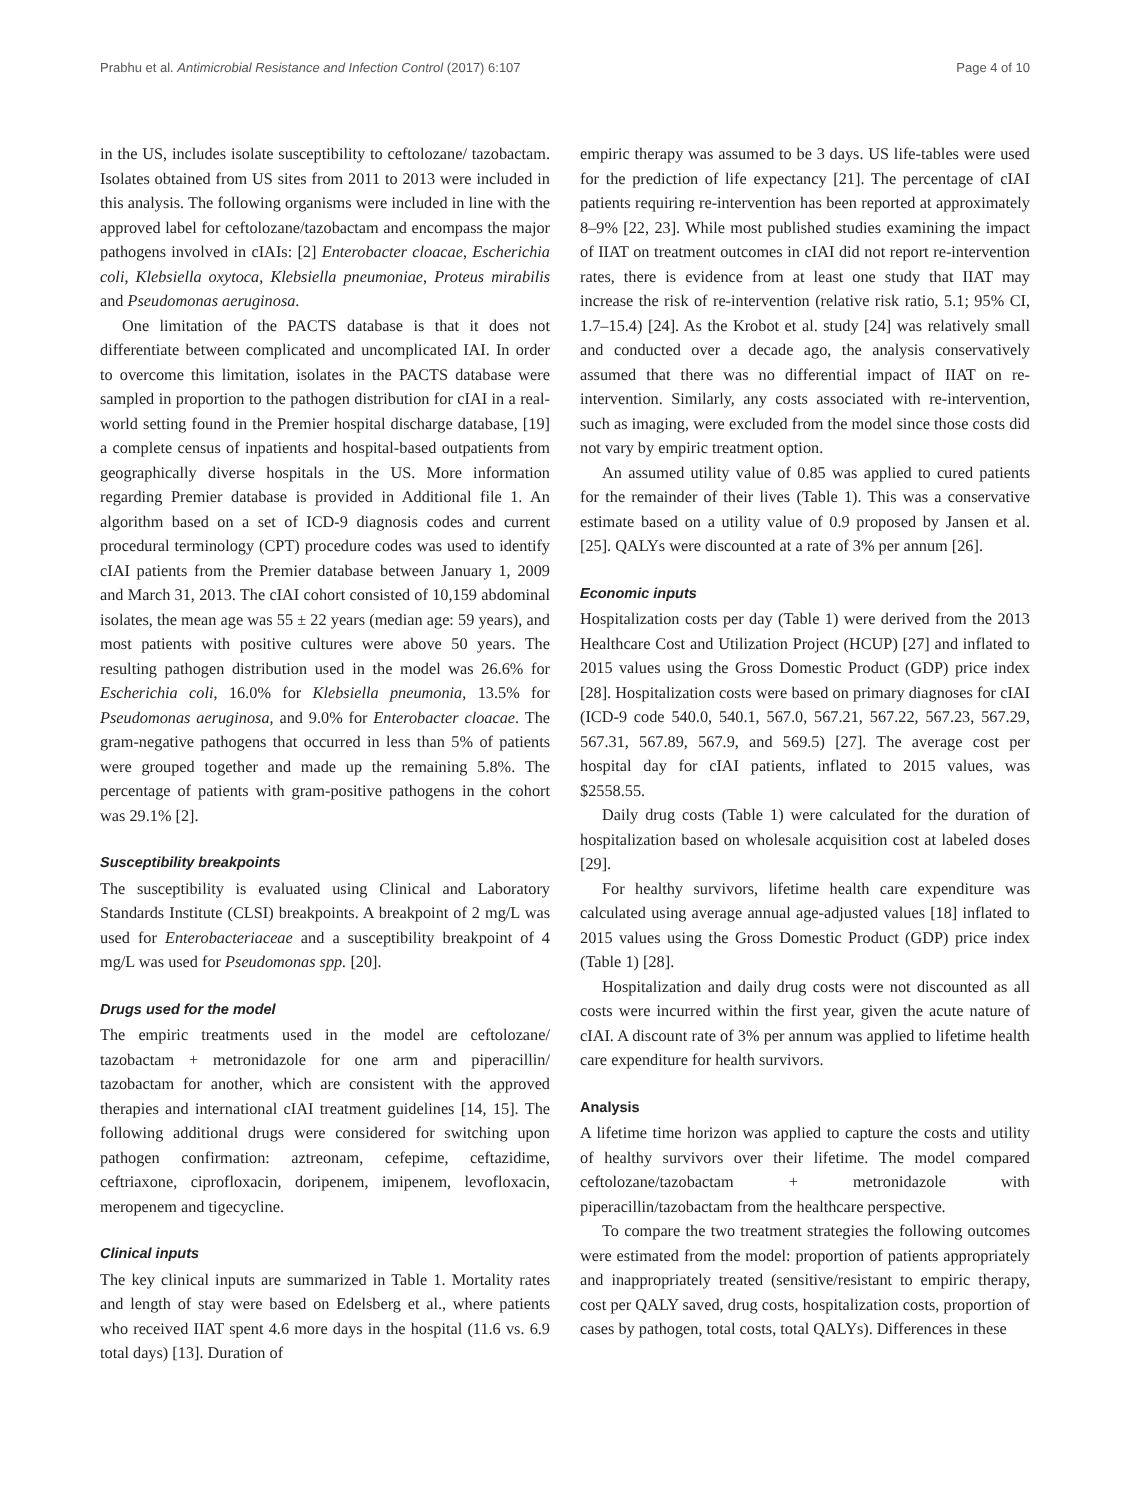Prabhu et al. Antimicrobial Resistance and Infection Control (2017) 6:107 Page 4 of 10
in the US, includes isolate susceptibility to ceftolozane/ tazobactam. Isolates obtained from US sites from 2011 to 2013 were included in this analysis. The following organisms were included in line with the approved label for ceftolozane/tazobactam and encompass the major pathogens involved in cIAIs: [2] Enterobacter cloacae, Escherichia coli, Klebsiella oxytoca, Klebsiella pneumoniae, Proteus mirabilis and Pseudomonas aeruginosa.
One limitation of the PACTS database is that it does not differentiate between complicated and uncomplicated IAI. In order to overcome this limitation, isolates in the PACTS database were sampled in proportion to the pathogen distribution for cIAI in a real-world setting found in the Premier hospital discharge database, [19] a complete census of inpatients and hospital-based outpatients from geographically diverse hospitals in the US. More information regarding Premier database is provided in Additional file 1. An algorithm based on a set of ICD-9 diagnosis codes and current procedural terminology (CPT) procedure codes was used to identify cIAI patients from the Premier database between January 1, 2009 and March 31, 2013. The cIAI cohort consisted of 10,159 abdominal isolates, the mean age was 55 ± 22 years (median age: 59 years), and most patients with positive cultures were above 50 years. The resulting pathogen distribution used in the model was 26.6% for Escherichia coli, 16.0% for Klebsiella pneumonia, 13.5% for Pseudomonas aeruginosa, and 9.0% for Enterobacter cloacae. The gram-negative pathogens that occurred in less than 5% of patients were grouped together and made up the remaining 5.8%. The percentage of patients with gram-positive pathogens in the cohort was 29.1% [2].
Susceptibility breakpoints
The susceptibility is evaluated using Clinical and Laboratory Standards Institute (CLSI) breakpoints. A breakpoint of 2 mg/L was used for Enterobacteriaceae and a susceptibility breakpoint of 4 mg/L was used for Pseudomonas spp. [20].
Drugs used for the model
The empiric treatments used in the model are ceftolozane/ tazobactam + metronidazole for one arm and piperacillin/ tazobactam for another, which are consistent with the approved therapies and international cIAI treatment guidelines [14, 15]. The following additional drugs were considered for switching upon pathogen confirmation: aztreonam, cefepime, ceftazidime, ceftriaxone, ciprofloxacin, doripenem, imipenem, levofloxacin, meropenem and tigecycline.
Clinical inputs
The key clinical inputs are summarized in Table 1. Mortality rates and length of stay were based on Edelsberg et al., where patients who received IIAT spent 4.6 more days in the hospital (11.6 vs. 6.9 total days) [13]. Duration of
empiric therapy was assumed to be 3 days. US life-tables were used for the prediction of life expectancy [21]. The percentage of cIAI patients requiring re-intervention has been reported at approximately 8–9% [22, 23]. While most published studies examining the impact of IIAT on treatment outcomes in cIAI did not report re-intervention rates, there is evidence from at least one study that IIAT may increase the risk of re-intervention (relative risk ratio, 5.1; 95% CI, 1.7–15.4) [24]. As the Krobot et al. study [24] was relatively small and conducted over a decade ago, the analysis conservatively assumed that there was no differential impact of IIAT on re-intervention. Similarly, any costs associated with re-intervention, such as imaging, were excluded from the model since those costs did not vary by empiric treatment option.
An assumed utility value of 0.85 was applied to cured patients for the remainder of their lives (Table 1). This was a conservative estimate based on a utility value of 0.9 proposed by Jansen et al. [25]. QALYs were discounted at a rate of 3% per annum [26].
Economic inputs
Hospitalization costs per day (Table 1) were derived from the 2013 Healthcare Cost and Utilization Project (HCUP) [27] and inflated to 2015 values using the Gross Domestic Product (GDP) price index [28]. Hospitalization costs were based on primary diagnoses for cIAI (ICD-9 code 540.0, 540.1, 567.0, 567.21, 567.22, 567.23, 567.29, 567.31, 567.89, 567.9, and 569.5) [27]. The average cost per hospital day for cIAI patients, inflated to 2015 values, was $2558.55.
Daily drug costs (Table 1) were calculated for the duration of hospitalization based on wholesale acquisition cost at labeled doses [29].
For healthy survivors, lifetime health care expenditure was calculated using average annual age-adjusted values [18] inflated to 2015 values using the Gross Domestic Product (GDP) price index (Table 1) [28].
Hospitalization and daily drug costs were not discounted as all costs were incurred within the first year, given the acute nature of cIAI. A discount rate of 3% per annum was applied to lifetime health care expenditure for health survivors.
Analysis
A lifetime time horizon was applied to capture the costs and utility of healthy survivors over their lifetime. The model compared ceftolozane/tazobactam + metronidazole with piperacillin/tazobactam from the healthcare perspective.
To compare the two treatment strategies the following outcomes were estimated from the model: proportion of patients appropriately and inappropriately treated (sensitive/resistant to empiric therapy, cost per QALY saved, drug costs, hospitalization costs, proportion of cases by pathogen, total costs, total QALYs). Differences in these